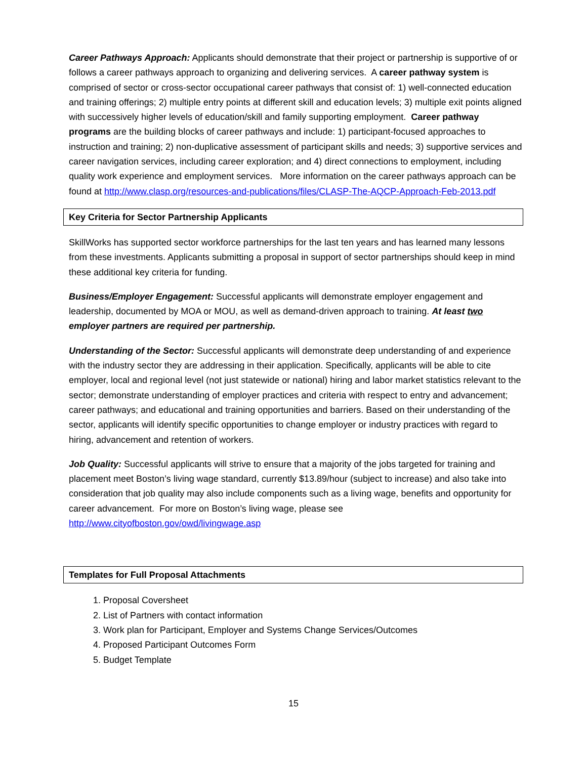Career Pathways Approach: Applicants should demonstrate that their project or partnership is supportive of or follows a career pathways approach to organizing and delivering services. A career pathway system is comprised of sector or cross-sector occupational career pathways that consist of: 1) well-connected education and training offerings; 2) multiple entry points at different skill and education levels; 3) multiple exit points aligned with successively higher levels of education/skill and family supporting employment. Career pathway programs are the building blocks of career pathways and include: 1) participant-focused approaches to instruction and training; 2) non-duplicative assessment of participant skills and needs; 3) supportive services and career navigation services, including career exploration; and 4) direct connections to employment, including quality work experience and employment services. More information on the career pathways approach can be found at http://www.clasp.org/resources-and-publications/files/CLASP-The-AQCP-Approach-Feb-2013.pdf
Key Criteria for Sector Partnership Applicants
SkillWorks has supported sector workforce partnerships for the last ten years and has learned many lessons from these investments. Applicants submitting a proposal in support of sector partnerships should keep in mind these additional key criteria for funding.
Business/Employer Engagement: Successful applicants will demonstrate employer engagement and leadership, documented by MOA or MOU, as well as demand-driven approach to training. At least two employer partners are required per partnership.
Understanding of the Sector: Successful applicants will demonstrate deep understanding of and experience with the industry sector they are addressing in their application. Specifically, applicants will be able to cite employer, local and regional level (not just statewide or national) hiring and labor market statistics relevant to the sector; demonstrate understanding of employer practices and criteria with respect to entry and advancement; career pathways; and educational and training opportunities and barriers. Based on their understanding of the sector, applicants will identify specific opportunities to change employer or industry practices with regard to hiring, advancement and retention of workers.
Job Quality: Successful applicants will strive to ensure that a majority of the jobs targeted for training and placement meet Boston’s living wage standard, currently $13.89/hour (subject to increase) and also take into consideration that job quality may also include components such as a living wage, benefits and opportunity for career advancement. For more on Boston’s living wage, please see http://www.cityofboston.gov/owd/livingwage.asp
Templates for Full Proposal Attachments
1. Proposal Coversheet
2. List of Partners with contact information
3. Work plan for Participant, Employer and Systems Change Services/Outcomes
4. Proposed Participant Outcomes Form
5. Budget Template
15